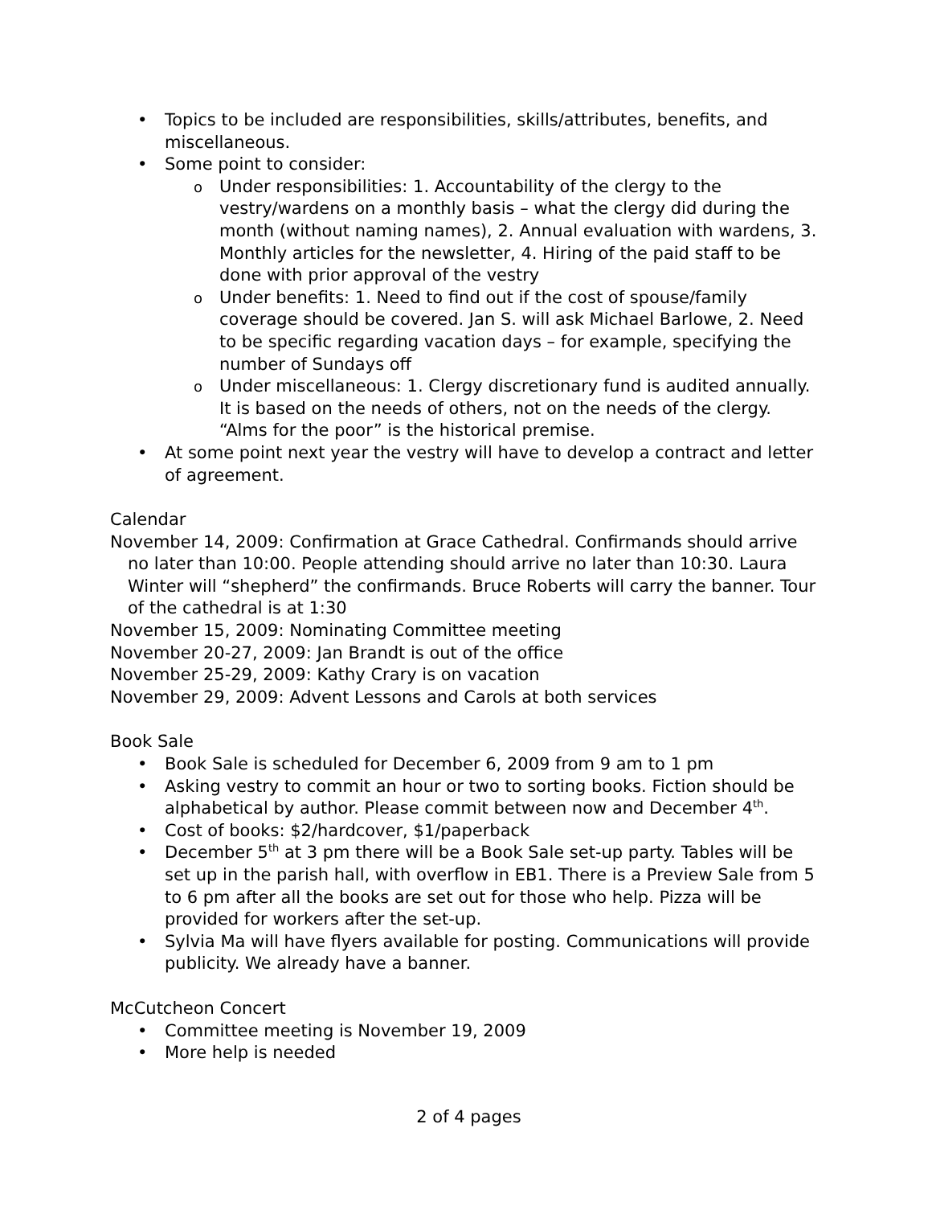• Topics to be included are responsibilities, skills/attributes, benefits, and miscellaneous.
• Some point to consider:
o Under responsibilities: 1. Accountability of the clergy to the vestry/wardens on a monthly basis – what the clergy did during the month (without naming names), 2. Annual evaluation with wardens, 3. Monthly articles for the newsletter, 4. Hiring of the paid staff to be done with prior approval of the vestry
o Under benefits: 1. Need to find out if the cost of spouse/family coverage should be covered. Jan S. will ask Michael Barlowe, 2. Need to be specific regarding vacation days – for example, specifying the number of Sundays off
o Under miscellaneous: 1. Clergy discretionary fund is audited annually. It is based on the needs of others, not on the needs of the clergy. “Alms for the poor” is the historical premise.
• At some point next year the vestry will have to develop a contract and letter of agreement.
Calendar
November 14, 2009: Confirmation at Grace Cathedral. Confirmands should arrive no later than 10:00. People attending should arrive no later than 10:30. Laura Winter will “shepherd” the confirmands. Bruce Roberts will carry the banner. Tour of the cathedral is at 1:30
November 15, 2009: Nominating Committee meeting
November 20-27, 2009: Jan Brandt is out of the office
November 25-29, 2009: Kathy Crary is on vacation
November 29, 2009: Advent Lessons and Carols at both services
Book Sale
• Book Sale is scheduled for December 6, 2009 from 9 am to 1 pm
• Asking vestry to commit an hour or two to sorting books. Fiction should be alphabetical by author. Please commit between now and December 4<sup>th</sup>.
• Cost of books: $2/hardcover, $1/paperback
• December 5<sup>th</sup> at 3 pm there will be a Book Sale set-up party. Tables will be set up in the parish hall, with overflow in EB1. There is a Preview Sale from 5 to 6 pm after all the books are set out for those who help. Pizza will be provided for workers after the set-up.
• Sylvia Ma will have flyers available for posting. Communications will provide publicity. We already have a banner.
McCutcheon Concert
• Committee meeting is November 19, 2009
• More help is needed
2 of 4 pages